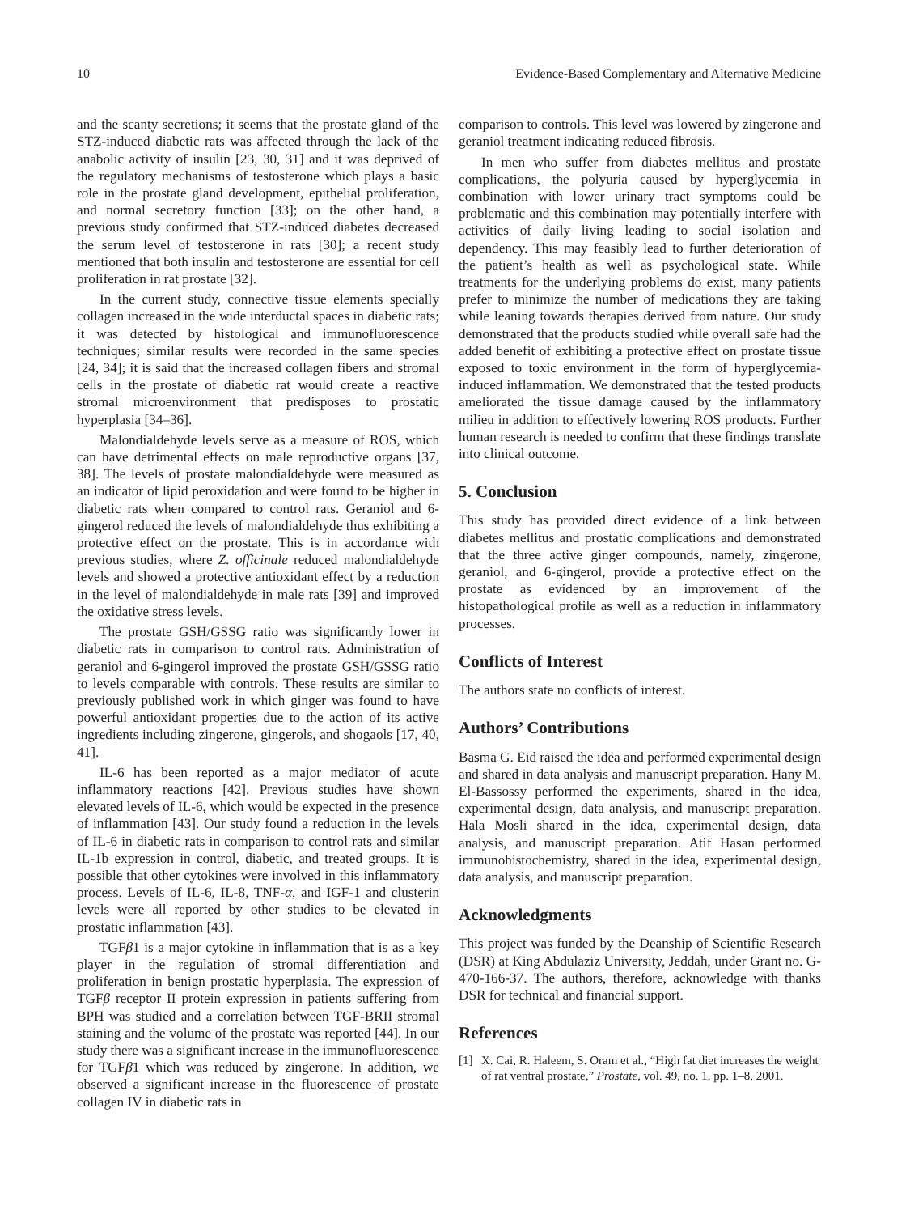10 Evidence-Based Complementary and Alternative Medicine
and the scanty secretions; it seems that the prostate gland of the STZ-induced diabetic rats was affected through the lack of the anabolic activity of insulin [23, 30, 31] and it was deprived of the regulatory mechanisms of testosterone which plays a basic role in the prostate gland development, epithelial proliferation, and normal secretory function [33]; on the other hand, a previous study confirmed that STZ-induced diabetes decreased the serum level of testosterone in rats [30]; a recent study mentioned that both insulin and testosterone are essential for cell proliferation in rat prostate [32].
In the current study, connective tissue elements specially collagen increased in the wide interductal spaces in diabetic rats; it was detected by histological and immunofluorescence techniques; similar results were recorded in the same species [24, 34]; it is said that the increased collagen fibers and stromal cells in the prostate of diabetic rat would create a reactive stromal microenvironment that predisposes to prostatic hyperplasia [34–36].
Malondialdehyde levels serve as a measure of ROS, which can have detrimental effects on male reproductive organs [37, 38]. The levels of prostate malondialdehyde were measured as an indicator of lipid peroxidation and were found to be higher in diabetic rats when compared to control rats. Geraniol and 6-gingerol reduced the levels of malondialdehyde thus exhibiting a protective effect on the prostate. This is in accordance with previous studies, where Z. officinale reduced malondialdehyde levels and showed a protective antioxidant effect by a reduction in the level of malondialdehyde in male rats [39] and improved the oxidative stress levels.
The prostate GSH/GSSG ratio was significantly lower in diabetic rats in comparison to control rats. Administration of geraniol and 6-gingerol improved the prostate GSH/GSSG ratio to levels comparable with controls. These results are similar to previously published work in which ginger was found to have powerful antioxidant properties due to the action of its active ingredients including zingerone, gingerols, and shogaols [17, 40, 41].
IL-6 has been reported as a major mediator of acute inflammatory reactions [42]. Previous studies have shown elevated levels of IL-6, which would be expected in the presence of inflammation [43]. Our study found a reduction in the levels of IL-6 in diabetic rats in comparison to control rats and similar IL-1b expression in control, diabetic, and treated groups. It is possible that other cytokines were involved in this inflammatory process. Levels of IL-6, IL-8, TNF-α, and IGF-1 and clusterin levels were all reported by other studies to be elevated in prostatic inflammation [43].
TGFβ1 is a major cytokine in inflammation that is as a key player in the regulation of stromal differentiation and proliferation in benign prostatic hyperplasia. The expression of TGFβ receptor II protein expression in patients suffering from BPH was studied and a correlation between TGF-BRII stromal staining and the volume of the prostate was reported [44]. In our study there was a significant increase in the immunofluorescence for TGFβ1 which was reduced by zingerone. In addition, we observed a significant increase in the fluorescence of prostate collagen IV in diabetic rats in
comparison to controls. This level was lowered by zingerone and geraniol treatment indicating reduced fibrosis.
In men who suffer from diabetes mellitus and prostate complications, the polyuria caused by hyperglycemia in combination with lower urinary tract symptoms could be problematic and this combination may potentially interfere with activities of daily living leading to social isolation and dependency. This may feasibly lead to further deterioration of the patient’s health as well as psychological state. While treatments for the underlying problems do exist, many patients prefer to minimize the number of medications they are taking while leaning towards therapies derived from nature. Our study demonstrated that the products studied while overall safe had the added benefit of exhibiting a protective effect on prostate tissue exposed to toxic environment in the form of hyperglycemia-induced inflammation. We demonstrated that the tested products ameliorated the tissue damage caused by the inflammatory milieu in addition to effectively lowering ROS products. Further human research is needed to confirm that these findings translate into clinical outcome.
5. Conclusion
This study has provided direct evidence of a link between diabetes mellitus and prostatic complications and demonstrated that the three active ginger compounds, namely, zingerone, geraniol, and 6-gingerol, provide a protective effect on the prostate as evidenced by an improvement of the histopathological profile as well as a reduction in inflammatory processes.
Conflicts of Interest
The authors state no conflicts of interest.
Authors’ Contributions
Basma G. Eid raised the idea and performed experimental design and shared in data analysis and manuscript preparation. Hany M. El-Bassossy performed the experiments, shared in the idea, experimental design, data analysis, and manuscript preparation. Hala Mosli shared in the idea, experimental design, data analysis, and manuscript preparation. Atif Hasan performed immunohistochemistry, shared in the idea, experimental design, data analysis, and manuscript preparation.
Acknowledgments
This project was funded by the Deanship of Scientific Research (DSR) at King Abdulaziz University, Jeddah, under Grant no. G-470-166-37. The authors, therefore, acknowledge with thanks DSR for technical and financial support.
References
[1] X. Cai, R. Haleem, S. Oram et al., “High fat diet increases the weight of rat ventral prostate,” Prostate, vol. 49, no. 1, pp. 1–8, 2001.